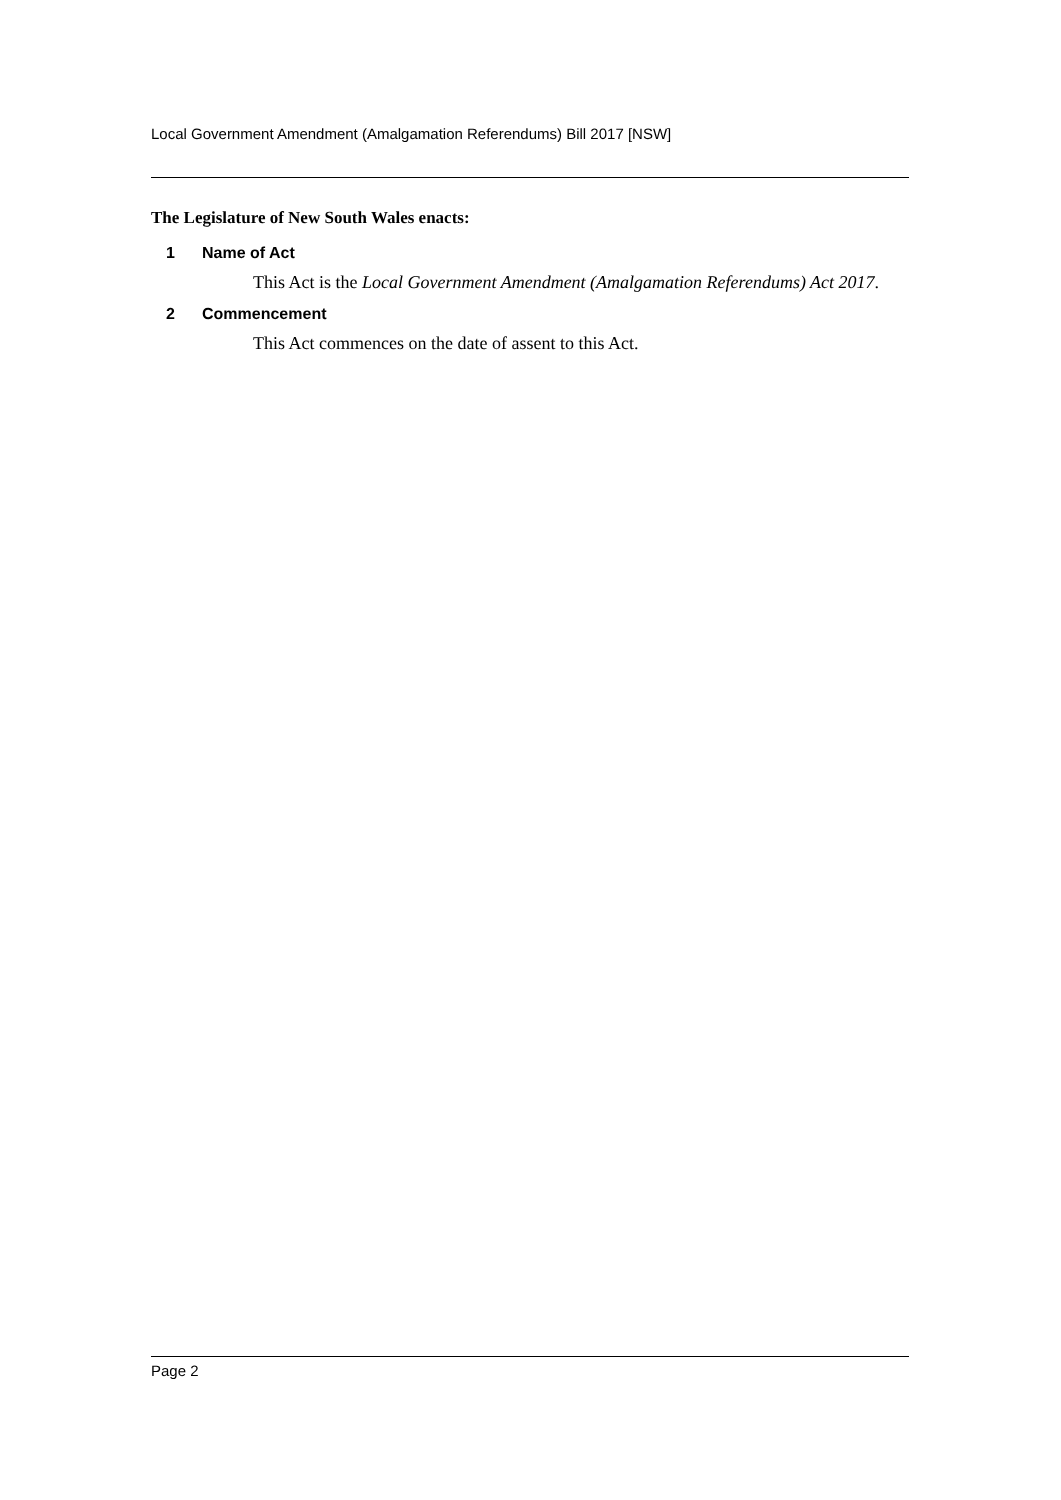Local Government Amendment (Amalgamation Referendums) Bill 2017 [NSW]
The Legislature of New South Wales enacts:
1 Name of Act
This Act is the Local Government Amendment (Amalgamation Referendums) Act 2017.
2 Commencement
This Act commences on the date of assent to this Act.
Page 2